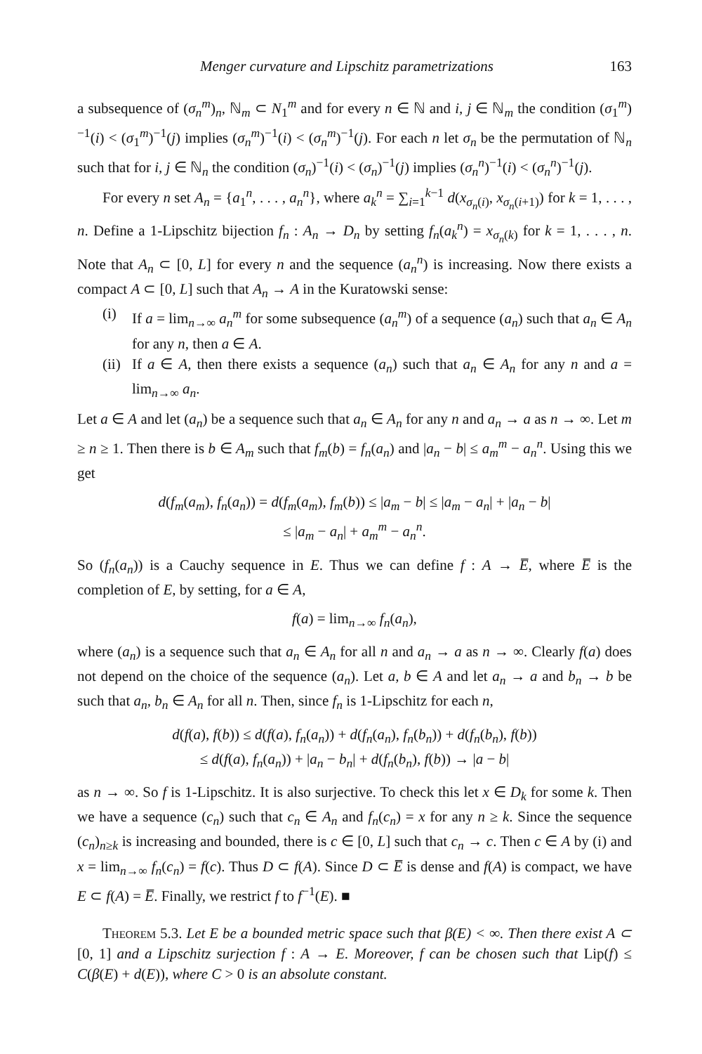Menger curvature and Lipschitz parametrizations 163
a subsequence of (σ<sub>n</sub><sup>m</sup>)<sub>n</sub>, ℕ<sub>m</sub> ⊂ N<sub>1</sub><sup>m</sup> and for every n ∈ ℕ and i, j ∈ ℕ<sub>m</sub> the condition (σ<sub>1</sub><sup>m</sup>)<sup>−1</sup>(i) < (σ<sub>1</sub><sup>m</sup>)<sup>−1</sup>(j) implies (σ<sub>n</sub><sup>m</sup>)<sup>−1</sup>(i) < (σ<sub>n</sub><sup>m</sup>)<sup>−1</sup>(j). For each n let σ<sub>n</sub> be the permutation of ℕ<sub>n</sub> such that for i, j ∈ ℕ<sub>n</sub> the condition (σ<sub>n</sub>)<sup>−1</sup>(i) < (σ<sub>n</sub>)<sup>−1</sup>(j) implies (σ<sub>n</sub><sup>n</sup>)<sup>−1</sup>(i) < (σ<sub>n</sub><sup>n</sup>)<sup>−1</sup>(j).
For every n set A<sub>n</sub> = {a<sub>1</sub><sup>n</sup>, . . . , a<sub>n</sub><sup>n</sup>}, where a<sub>k</sub><sup>n</sup> = ∑<sub>i=1</sub><sup>k−1</sup> d(x<sub>σ<sub>n</sub>(i)</sub>, x<sub>σ<sub>n</sub>(i+1)</sub>) for k = 1, . . . , n. Define a 1-Lipschitz bijection f<sub>n</sub> : A<sub>n</sub> → D<sub>n</sub> by setting f<sub>n</sub>(a<sub>k</sub><sup>n</sup>) = x<sub>σ<sub>n</sub>(k)</sub> for k = 1, . . . , n. Note that A<sub>n</sub> ⊂ [0, L] for every n and the sequence (a<sub>n</sub><sup>n</sup>) is increasing. Now there exists a compact A ⊂ [0, L] such that A<sub>n</sub> → A in the Kuratowski sense:
(i) If a = lim<sub>n→∞</sub> a<sub>n</sub><sup>m</sup> for some subsequence (a<sub>n</sub><sup>m</sup>) of a sequence (a<sub>n</sub>) such that a<sub>n</sub> ∈ A<sub>n</sub> for any n, then a ∈ A.
(ii) If a ∈ A, then there exists a sequence (a<sub>n</sub>) such that a<sub>n</sub> ∈ A<sub>n</sub> for any n and a = lim<sub>n→∞</sub> a<sub>n</sub>.
Let a ∈ A and let (a<sub>n</sub>) be a sequence such that a<sub>n</sub> ∈ A<sub>n</sub> for any n and a<sub>n</sub> → a as n → ∞. Let m ≥ n ≥ 1. Then there is b ∈ A<sub>m</sub> such that f<sub>m</sub>(b) = f<sub>n</sub>(a<sub>n</sub>) and |a<sub>n</sub> − b| ≤ a<sub>m</sub><sup>m</sup> − a<sub>n</sub><sup>n</sup>. Using this we get
d(f<sub>m</sub>(a<sub>m</sub>), f<sub>n</sub>(a<sub>n</sub>)) = d(f<sub>m</sub>(a<sub>m</sub>), f<sub>m</sub>(b)) ≤ |a<sub>m</sub> − b| ≤ |a<sub>m</sub> − a<sub>n</sub>| + |a<sub>n</sub> − b|
≤ |a<sub>m</sub> − a<sub>n</sub>| + a<sub>m</sub><sup>m</sup> − a<sub>n</sub><sup>n</sup>.
So (f<sub>n</sub>(a<sub>n</sub>)) is a Cauchy sequence in E. Thus we can define f : A → E̅, where E̅ is the completion of E, by setting, for a ∈ A,
f(a) = lim<sub>n→∞</sub> f<sub>n</sub>(a<sub>n</sub>),
where (a<sub>n</sub>) is a sequence such that a<sub>n</sub> ∈ A<sub>n</sub> for all n and a<sub>n</sub> → a as n → ∞. Clearly f(a) does not depend on the choice of the sequence (a<sub>n</sub>). Let a, b ∈ A and let a<sub>n</sub> → a and b<sub>n</sub> → b be such that a<sub>n</sub>, b<sub>n</sub> ∈ A<sub>n</sub> for all n. Then, since f<sub>n</sub> is 1-Lipschitz for each n,
d(f(a), f(b)) ≤ d(f(a), f<sub>n</sub>(a<sub>n</sub>)) + d(f<sub>n</sub>(a<sub>n</sub>), f<sub>n</sub>(b<sub>n</sub>)) + d(f<sub>n</sub>(b<sub>n</sub>), f(b))
≤ d(f(a), f<sub>n</sub>(a<sub>n</sub>)) + |a<sub>n</sub> − b<sub>n</sub>| + d(f<sub>n</sub>(b<sub>n</sub>), f(b)) → |a − b|
as n → ∞. So f is 1-Lipschitz. It is also surjective. To check this let x ∈ D<sub>k</sub> for some k. Then we have a sequence (c<sub>n</sub>) such that c<sub>n</sub> ∈ A<sub>n</sub> and f<sub>n</sub>(c<sub>n</sub>) = x for any n ≥ k. Since the sequence (c<sub>n</sub>)<sub>n≥k</sub> is increasing and bounded, there is c ∈ [0, L] such that c<sub>n</sub> → c. Then c ∈ A by (i) and x = lim<sub>n→∞</sub> f<sub>n</sub>(c<sub>n</sub>) = f(c). Thus D ⊂ f(A). Since D ⊂ E̅ is dense and f(A) is compact, we have E ⊂ f(A) = E̅. Finally, we restrict f to f<sup>−1</sup>(E). ■
Theorem 5.3. Let E be a bounded metric space such that β(E) < ∞. Then there exist A ⊂ [0, 1] and a Lipschitz surjection f : A → E. Moreover, f can be chosen such that Lip(f) ≤ C(β(E) + d(E)), where C > 0 is an absolute constant.